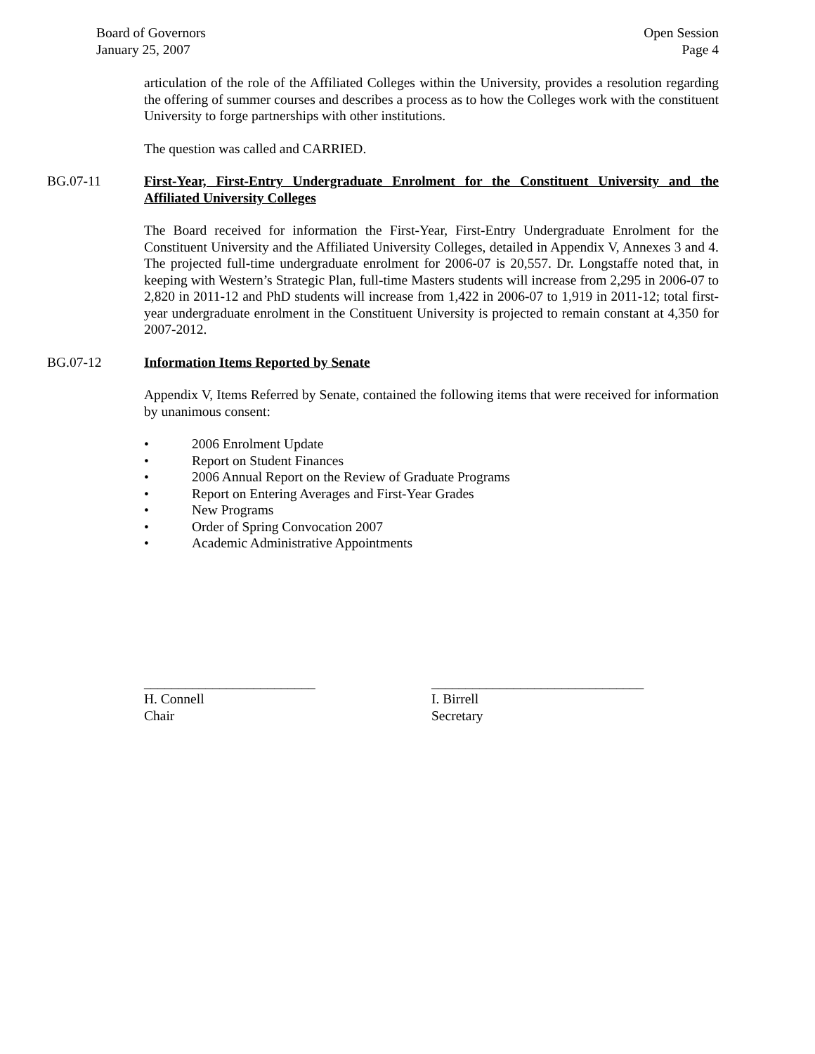Board of Governors
January 25, 2007
Open Session
Page 4
articulation of the role of the Affiliated Colleges within the University, provides a resolution regarding the offering of summer courses and describes a process as to how the Colleges work with the constituent University to forge partnerships with other institutions.
The question was called and CARRIED.
BG.07-11 First-Year, First-Entry Undergraduate Enrolment for the Constituent University and the Affiliated University Colleges
The Board received for information the First-Year, First-Entry Undergraduate Enrolment for the Constituent University and the Affiliated University Colleges, detailed in Appendix V, Annexes 3 and 4. The projected full-time undergraduate enrolment for 2006-07 is 20,557. Dr. Longstaffe noted that, in keeping with Western’s Strategic Plan, full-time Masters students will increase from 2,295 in 2006-07 to 2,820 in 2011-12 and PhD students will increase from 1,422 in 2006-07 to 1,919 in 2011-12; total first-year undergraduate enrolment in the Constituent University is projected to remain constant at 4,350 for 2007-2012.
BG.07-12 Information Items Reported by Senate
Appendix V, Items Referred by Senate, contained the following items that were received for information by unanimous consent:
• 2006 Enrolment Update
• Report on Student Finances
• 2006 Annual Report on the Review of Graduate Programs
• Report on Entering Averages and First-Year Grades
• New Programs
• Order of Spring Convocation 2007
• Academic Administrative Appointments
_________________________
H. Connell
Chair
_______________________________
I. Birrell
Secretary